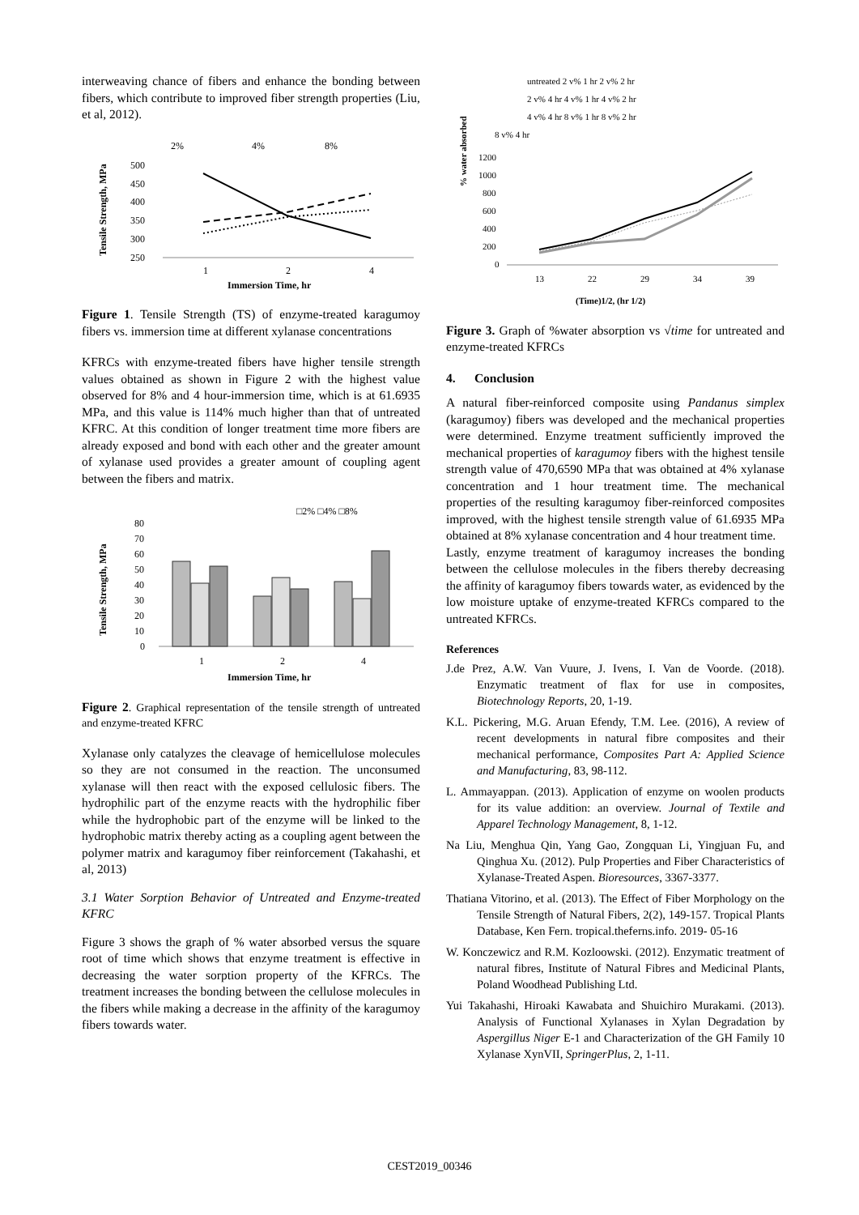interweaving chance of fibers and enhance the bonding between fibers, which contribute to improved fiber strength properties (Liu, et al, 2012).
2%
4%
8%
Tensile Strength, MPa
500
450
400
350
300
250
1
2
4
Immersion Time, hr
Figure 1. Tensile Strength (TS) of enzyme-treated karagumoy fibers vs. immersion time at different xylanase concentrations
KFRCs with enzyme-treated fibers have higher tensile strength values obtained as shown in Figure 2 with the highest value observed for 8% and 4 hour-immersion time, which is at 61.6935 MPa, and this value is 114% much higher than that of untreated KFRC. At this condition of longer treatment time more fibers are already exposed and bond with each other and the greater amount of xylanase used provides a greater amount of coupling agent between the fibers and matrix.
□2% □4% □8%
Tensile Strength, MPa
80
70
60
50
40
30
20
10
0
1
2
4
Immersion Time, hr
Figure 2. Graphical representation of the tensile strength of untreated and enzyme-treated KFRC
Xylanase only catalyzes the cleavage of hemicellulose molecules so they are not consumed in the reaction. The unconsumed xylanase will then react with the exposed cellulosic fibers. The hydrophilic part of the enzyme reacts with the hydrophilic fiber while the hydrophobic part of the enzyme will be linked to the hydrophobic matrix thereby acting as a coupling agent between the polymer matrix and karagumoy fiber reinforcement (Takahashi, et al, 2013)
3.1 Water Sorption Behavior of Untreated and Enzyme-treated KFRC
Figure 3 shows the graph of % water absorbed versus the square root of time which shows that enzyme treatment is effective in decreasing the water sorption property of the KFRCs. The treatment increases the bonding between the cellulose molecules in the fibers while making a decrease in the affinity of the karagumoy fibers towards water.
untreated 2 v% 1 hr 2 v% 2 hr
2 v% 4 hr 4 v% 1 hr 4 v% 2 hr
4 v% 4 hr 8 v% 1 hr 8 v% 2 hr
8 v% 4 hr
% water absorbed
1200
1000
800
600
400
200
0
13
22
29
34
39
(Time)1/2, (hr 1/2)
Figure 3. Graph of %water absorption vs √time for untreated and enzyme-treated KFRCs
4. Conclusion
A natural fiber-reinforced composite using Pandanus simplex (karagumoy) fibers was developed and the mechanical properties were determined. Enzyme treatment sufficiently improved the mechanical properties of karagumoy fibers with the highest tensile strength value of 470,6590 MPa that was obtained at 4% xylanase concentration and 1 hour treatment time. The mechanical properties of the resulting karagumoy fiber-reinforced composites improved, with the highest tensile strength value of 61.6935 MPa obtained at 8% xylanase concentration and 4 hour treatment time.
Lastly, enzyme treatment of karagumoy increases the bonding between the cellulose molecules in the fibers thereby decreasing the affinity of karagumoy fibers towards water, as evidenced by the low moisture uptake of enzyme-treated KFRCs compared to the untreated KFRCs.
References
J.de Prez, A.W. Van Vuure, J. Ivens, I. Van de Voorde. (2018). Enzymatic treatment of flax for use in composites, Biotechnology Reports, 20, 1-19.
K.L. Pickering, M.G. Aruan Efendy, T.M. Lee. (2016), A review of recent developments in natural fibre composites and their mechanical performance, Composites Part A: Applied Science and Manufacturing, 83, 98-112.
L. Ammayappan. (2013). Application of enzyme on woolen products for its value addition: an overview. Journal of Textile and Apparel Technology Management, 8, 1-12.
Na Liu, Menghua Qin, Yang Gao, Zongquan Li, Yingjuan Fu, and Qinghua Xu. (2012). Pulp Properties and Fiber Characteristics of Xylanase-Treated Aspen. Bioresources, 3367-3377.
Thatiana Vitorino, et al. (2013). The Effect of Fiber Morphology on the Tensile Strength of Natural Fibers, 2(2), 149-157. Tropical Plants Database, Ken Fern. tropical.theferns.info. 2019- 05-16
W. Konczewicz and R.M. Kozloowski. (2012). Enzymatic treatment of natural fibres, Institute of Natural Fibres and Medicinal Plants, Poland Woodhead Publishing Ltd.
Yui Takahashi, Hiroaki Kawabata and Shuichiro Murakami. (2013). Analysis of Functional Xylanases in Xylan Degradation by Aspergillus Niger E-1 and Characterization of the GH Family 10 Xylanase XynVII, SpringerPlus, 2, 1-11.
CEST2019_00346